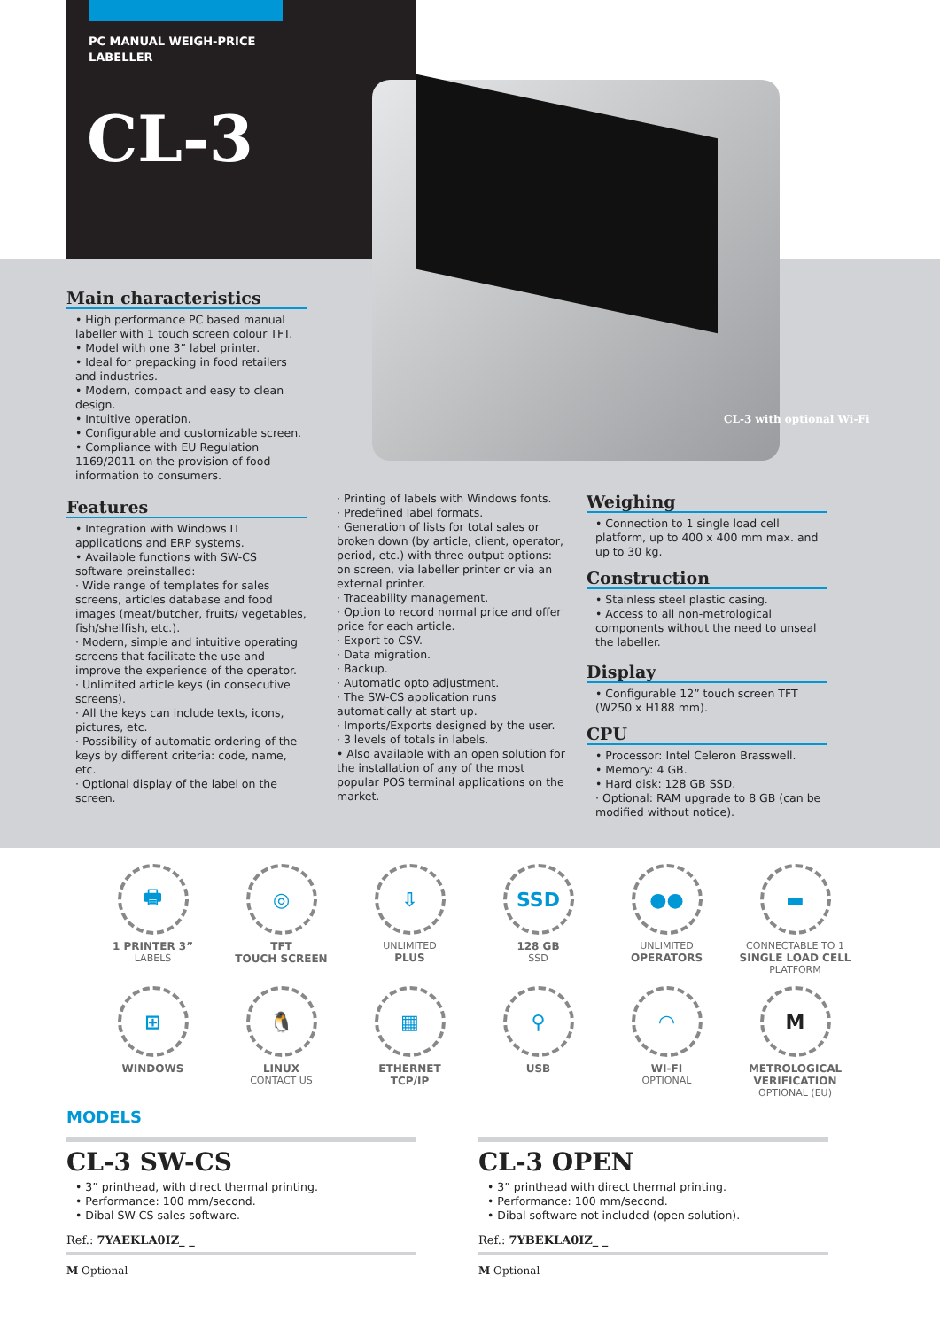PC MANUAL WEIGH-PRICE
LABELLER
CL-3
CL-3 with optional Wi-Fi
Main characteristics
• High performance PC based manual labeller with 1 touch screen colour TFT.
• Model with one 3” label printer.
• Ideal for prepacking in food retailers and industries.
• Modern, compact and easy to clean design.
• Intuitive operation.
• Configurable and customizable screen.
• Compliance with EU Regulation 1169/2011 on the provision of food information to consumers.
Features
• Integration with Windows IT applications and ERP systems.
• Available functions with SW-CS software preinstalled:
· Wide range of templates for sales screens, articles database and food images (meat/butcher, fruits/ vegetables, fish/shellfish, etc.).
· Modern, simple and intuitive operating screens that facilitate the use and improve the experience of the operator.
· Unlimited article keys (in consecutive screens).
· All the keys can include texts, icons, pictures, etc.
· Possibility of automatic ordering of the keys by different criteria: code, name, etc.
· Optional display of the label on the screen.
· Printing of labels with Windows fonts.
· Predefined label formats.
· Generation of lists for total sales or broken down (by article, client, operator, period, etc.) with three output options: on screen, via labeller printer or via an external printer.
· Traceability management.
· Option to record normal price and offer price for each article.
· Export to CSV.
· Data migration.
· Backup.
· Automatic opto adjustment.
· The SW-CS application runs automatically at start up.
· Imports/Exports designed by the user.
· 3 levels of totals in labels.
• Also available with an open solution for the installation of any of the most popular POS terminal applications on the market.
Weighing
• Connection to 1 single load cell platform, up to 400 x 400 mm max. and up to 30 kg.
Construction
• Stainless steel plastic casing.
• Access to all non-metrological components without the need to unseal the labeller.
Display
• Configurable 12” touch screen TFT (W250 x H188 mm).
CPU
• Processor: Intel Celeron Brasswell.
• Memory: 4 GB.
• Hard disk: 128 GB SSD.
· Optional: RAM upgrade to 8 GB (can be modified without notice).
🖶
1 PRINTER 3”
LABELS
◎
TFT
TOUCH SCREEN
⇩
UNLIMITED
PLUS
SSD
128 GB
SSD
●●
UNLIMITED
OPERATORS
▬
CONNECTABLE TO 1
SINGLE LOAD CELL
PLATFORM
⊞
WINDOWS
🐧
LINUX
CONTACT US
▦
ETHERNET
TCP/IP
⚲
USB
◠
WI-FI
OPTIONAL
M
METROLOGICAL
VERIFICATION
OPTIONAL (EU)
MODELS
CL-3 SW-CS
• 3” printhead, with direct thermal printing.
• Performance: 100 mm/second.
• Dibal SW-CS sales software.
Ref.: 7YAEKLA0IZ_ _
M Optional
CL-3 OPEN
• 3” printhead with direct thermal printing.
• Performance: 100 mm/second.
• Dibal software not included (open solution).
Ref.: 7YBEKLA0IZ_ _
M Optional